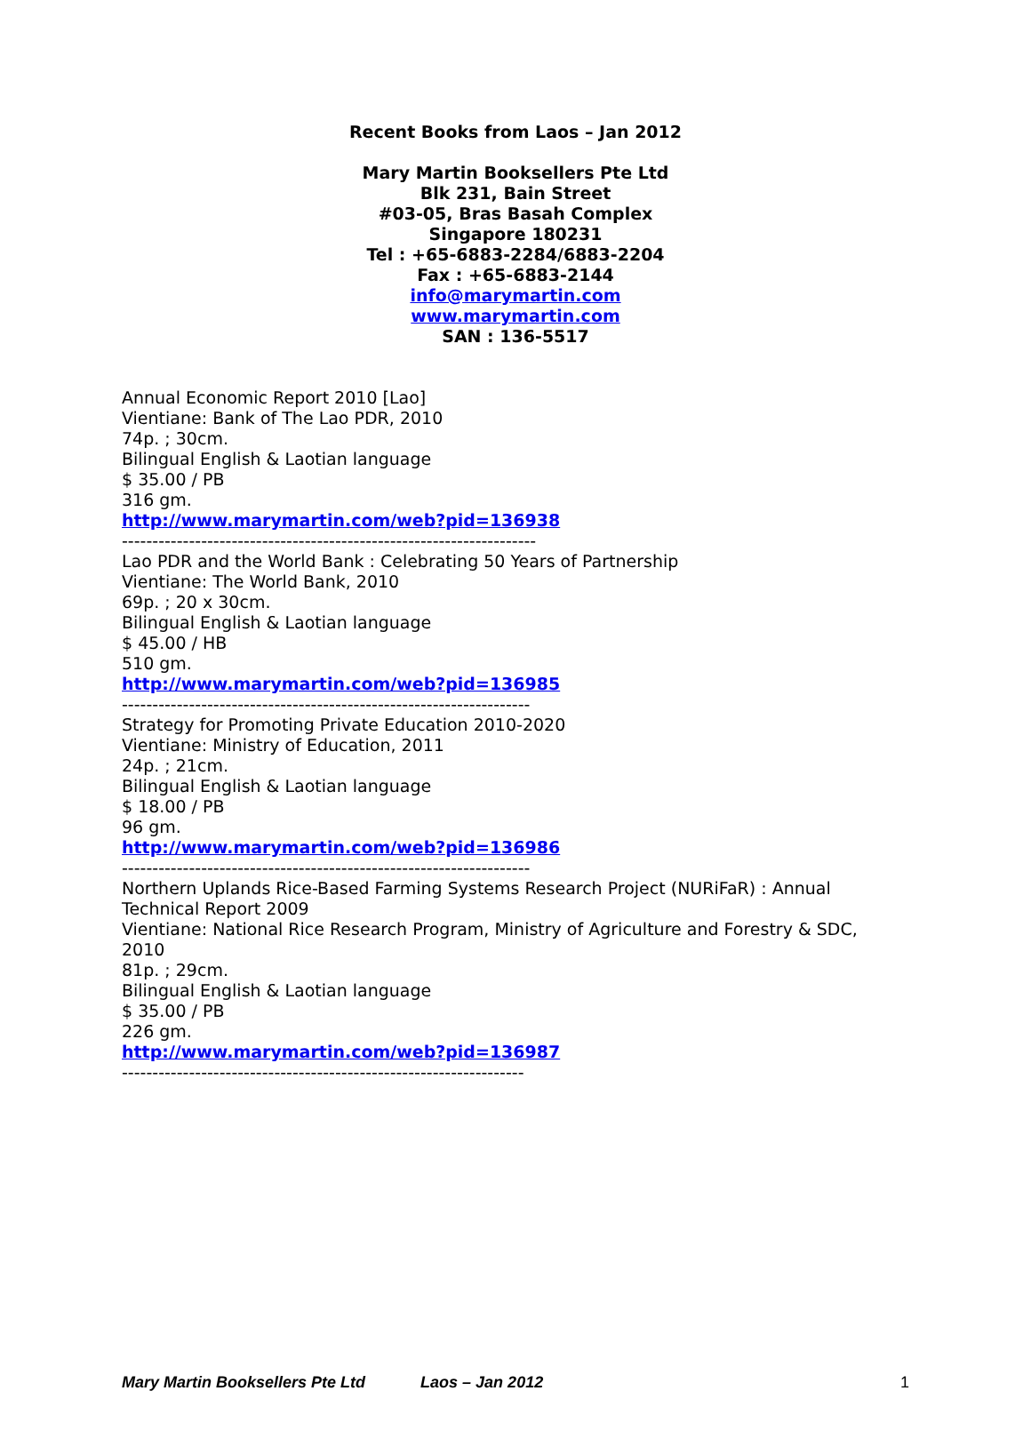Recent Books from Laos – Jan 2012
Mary Martin Booksellers Pte Ltd
Blk 231, Bain Street
#03-05, Bras Basah Complex
Singapore 180231
Tel : +65-6883-2284/6883-2204
Fax : +65-6883-2144
info@marymartin.com
www.marymartin.com
SAN : 136-5517
Annual Economic Report 2010 [Lao]
Vientiane: Bank of The Lao PDR, 2010
74p. ; 30cm.
Bilingual English & Laotian language
$ 35.00 / PB
316 gm.
http://www.marymartin.com/web?pid=136938
--------------------------------------------------------------------
Lao PDR and the World Bank : Celebrating 50 Years of Partnership
Vientiane: The World Bank, 2010
69p. ; 20 x 30cm.
Bilingual English & Laotian language
$ 45.00 / HB
510 gm.
http://www.marymartin.com/web?pid=136985
-------------------------------------------------------------------
Strategy for Promoting Private Education 2010-2020
Vientiane: Ministry of Education, 2011
24p. ; 21cm.
Bilingual English & Laotian language
$ 18.00 / PB
96 gm.
http://www.marymartin.com/web?pid=136986
-------------------------------------------------------------------
Northern Uplands Rice-Based Farming Systems Research Project (NURiFaR) : Annual Technical Report 2009
Vientiane: National Rice Research Program, Ministry of Agriculture and Forestry & SDC, 2010
81p. ; 29cm.
Bilingual English & Laotian language
$ 35.00 / PB
226 gm.
http://www.marymartin.com/web?pid=136987
------------------------------------------------------------------
Mary Martin Booksellers Pte Ltd Laos – Jan 2012 1